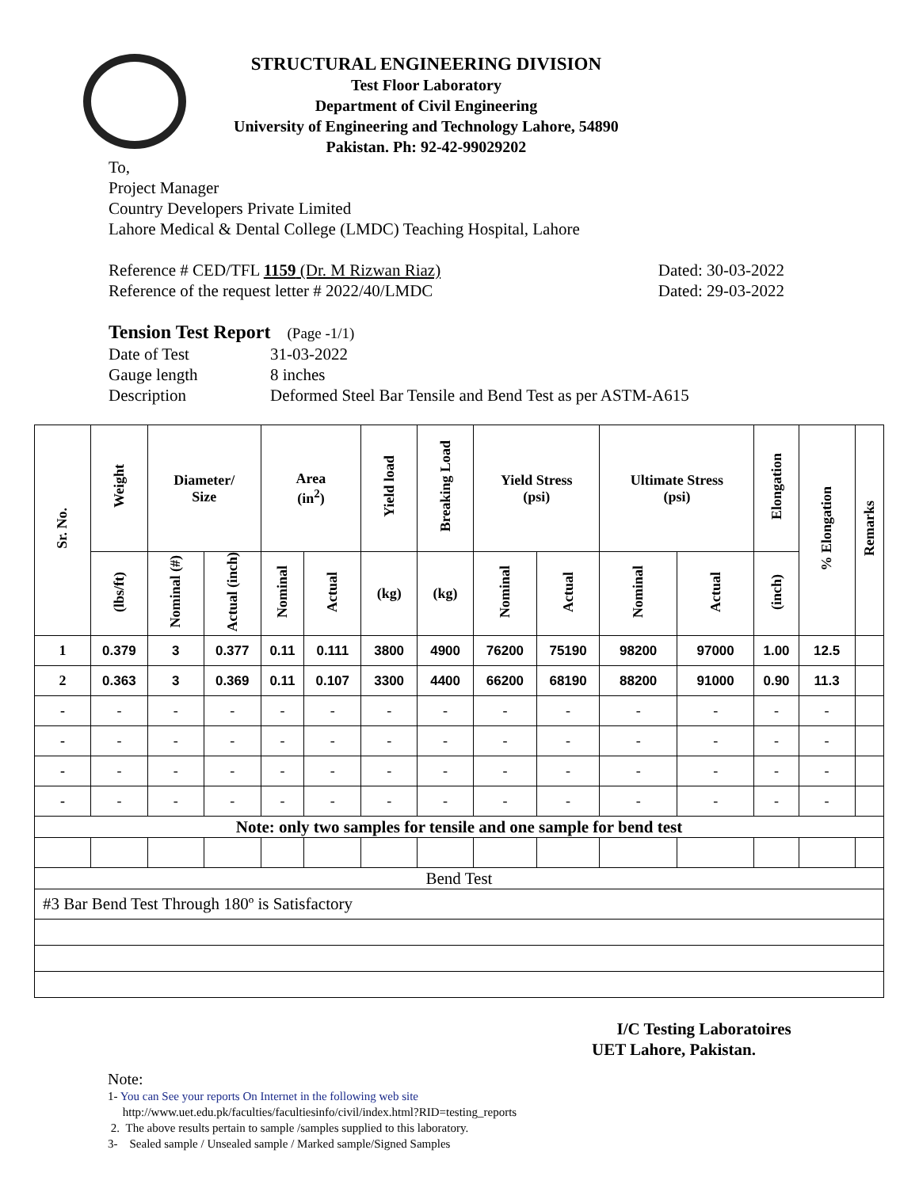STRUCTURAL ENGINEERING DIVISION
Test Floor Laboratory
Department of Civil Engineering
University of Engineering and Technology Lahore, 54890
Pakistan. Ph: 92-42-99029202
To,
Project Manager
Country Developers Private Limited
Lahore Medical & Dental College (LMDC) Teaching Hospital, Lahore
Reference # CED/TFL 1159 (Dr. M Rizwan Riaz) Dated: 30-03-2022
Reference of the request letter # 2022/40/LMDC Dated: 29-03-2022
Tension Test Report (Page -1/1)
Date of Test 31-03-2022 Gauge length 8 inches Description Deformed Steel Bar Tensile and Bend Test as per ASTM-A615
| Sr. No. | Weight | Diameter/ Size | | Area (in<sup>2</sup>) | | Yield load | Breaking Load | Yield Stress (psi) | | Ultimate Stress (psi) | | Elongation | % Elongation | Remarks |
| --- | --- | --- | --- | --- | --- | --- | --- | --- | --- | --- | --- | --- | --- | --- |
| | (lbs/ft) | Nominal (#) | Actual (inch) | Nominal | Actual | (kg) | (kg) | Nominal | Actual | Nominal | Actual | (inch) | | |
| 1 | 0.379 | 3 | 0.377 | 0.11 | 0.111 | 3800 | 4900 | 76200 | 75190 | 98200 | 97000 | 1.00 | 12.5 | |
| 2 | 0.363 | 3 | 0.369 | 0.11 | 0.107 | 3300 | 4400 | 66200 | 68190 | 88200 | 91000 | 0.90 | 11.3 | |
| - | - | - | - | - | - | - | - | - | - | - | - | - | - | |
| - | - | - | - | - | - | - | - | - | - | - | - | - | - | |
| - | - | - | - | - | - | - | - | - | - | - | - | - | - | |
| - | - | - | - | - | - | - | - | - | - | - | - | - | - | |
| Note: only two samples for tensile and one sample for bend test | | | | | | | | | | | | | | |
| Bend Test | | | | | | | | | | | | | | |
| #3 Bar Bend Test Through 180º is Satisfactory | | | | | | | | | | | | | | |
I/C Testing Laboratoires
UET Lahore, Pakistan.
Note:
1- You can See your reports On Internet in the following web site
http://www.uet.edu.pk/faculties/facultiesinfo/civil/index.html?RID=testing_reports
2. The above results pertain to sample /samples supplied to this laboratory.
3- Sealed sample / Unsealed sample / Marked sample/Signed Samples